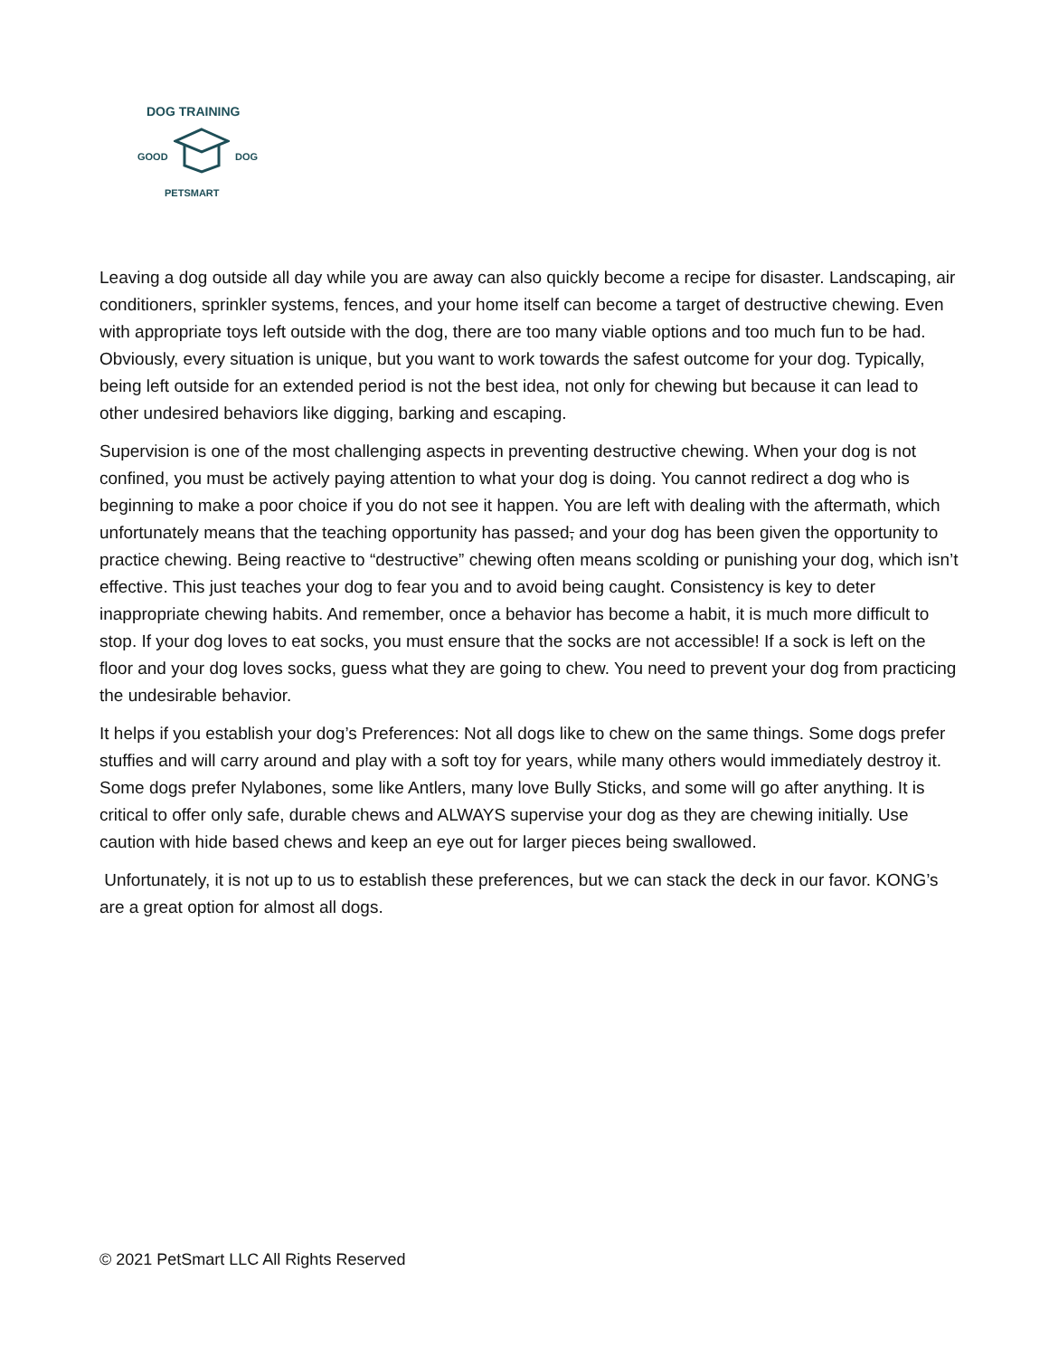DOG TRAINING
GOOD DOG
PETSMART
Leaving a dog outside all day while you are away can also quickly become a recipe for disaster. Landscaping, air conditioners, sprinkler systems, fences, and your home itself can become a target of destructive chewing. Even with appropriate toys left outside with the dog, there are too many viable options and too much fun to be had. Obviously, every situation is unique, but you want to work towards the safest outcome for your dog. Typically, being left outside for an extended period is not the best idea, not only for chewing but because it can lead to other undesired behaviors like digging, barking and escaping.
Supervision is one of the most challenging aspects in preventing destructive chewing. When your dog is not confined, you must be actively paying attention to what your dog is doing. You cannot redirect a dog who is beginning to make a poor choice if you do not see it happen. You are left with dealing with the aftermath, which unfortunately means that the teaching opportunity has passed, and your dog has been given the opportunity to practice chewing. Being reactive to “destructive” chewing often means scolding or punishing your dog, which isn’t effective. This just teaches your dog to fear you and to avoid being caught. Consistency is key to deter inappropriate chewing habits. And remember, once a behavior has become a habit, it is much more difficult to stop. If your dog loves to eat socks, you must ensure that the socks are not accessible! If a sock is left on the floor and your dog loves socks, guess what they are going to chew. You need to prevent your dog from practicing the undesirable behavior.
It helps if you establish your dog’s Preferences: Not all dogs like to chew on the same things. Some dogs prefer stuffies and will carry around and play with a soft toy for years, while many others would immediately destroy it. Some dogs prefer Nylabones, some like Antlers, many love Bully Sticks, and some will go after anything. It is critical to offer only safe, durable chews and ALWAYS supervise your dog as they are chewing initially. Use caution with hide based chews and keep an eye out for larger pieces being swallowed.
Unfortunately, it is not up to us to establish these preferences, but we can stack the deck in our favor. KONG’s are a great option for almost all dogs.
© 2021 PetSmart LLC All Rights Reserved